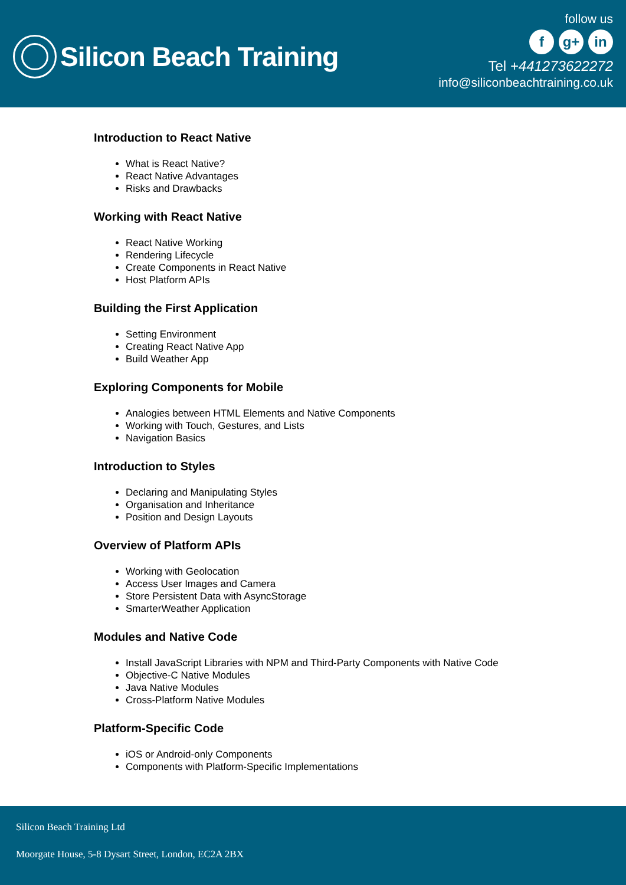Silicon Beach Training
follow us
fg+ in
Tel +441273622272
info@siliconbeachtraining.co.uk
Introduction to React Native
What is React Native?
React Native Advantages
Risks and Drawbacks
Working with React Native
React Native Working
Rendering Lifecycle
Create Components in React Native
Host Platform APIs
Building the First Application
Setting Environment
Creating React Native App
Build Weather App
Exploring Components for Mobile
Analogies between HTML Elements and Native Components
Working with Touch, Gestures, and Lists
Navigation Basics
Introduction to Styles
Declaring and Manipulating Styles
Organisation and Inheritance
Position and Design Layouts
Overview of Platform APIs
Working with Geolocation
Access User Images and Camera
Store Persistent Data with AsyncStorage
SmarterWeather Application
Modules and Native Code
Install JavaScript Libraries with NPM and Third-Party Components with Native Code
Objective-C Native Modules
Java Native Modules
Cross-Platform Native Modules
Platform-Specific Code
iOS or Android-only Components
Components with Platform-Specific Implementations
Silicon Beach Training Ltd
Moorgate House, 5-8 Dysart Street, London, EC2A 2BX